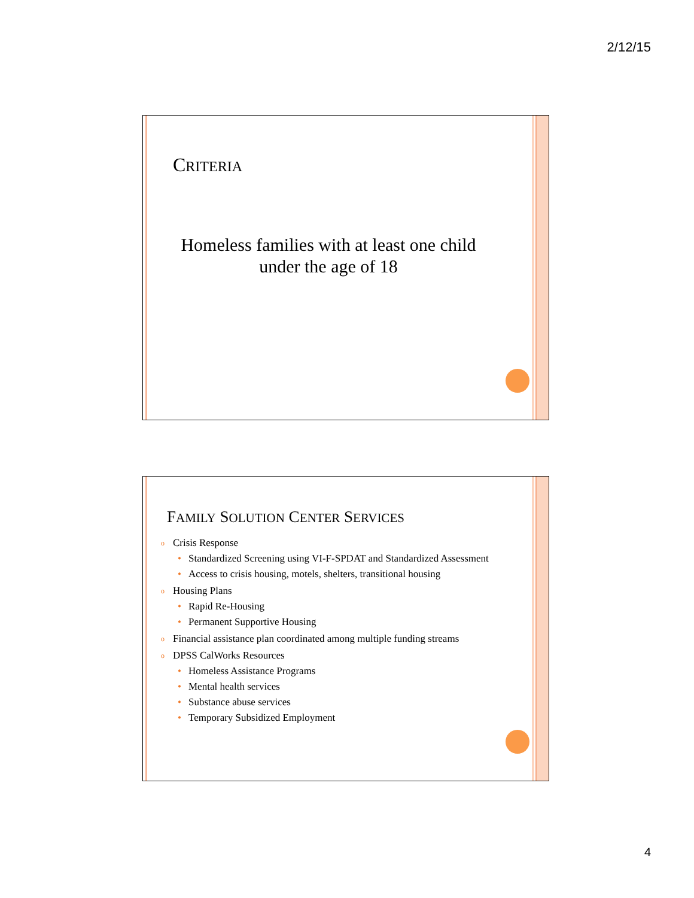2/12/15
CRITERIA
Homeless families with at least one child under the age of 18
FAMILY SOLUTION CENTER SERVICES
o Crisis Response
• Standardized Screening using VI-F-SPDAT and Standardized Assessment
• Access to crisis housing, motels, shelters, transitional housing
o Housing Plans
• Rapid Re-Housing
• Permanent Supportive Housing
o Financial assistance plan coordinated among multiple funding streams
o DPSS CalWorks Resources
• Homeless Assistance Programs
• Mental health services
• Substance abuse services
• Temporary Subsidized Employment
4